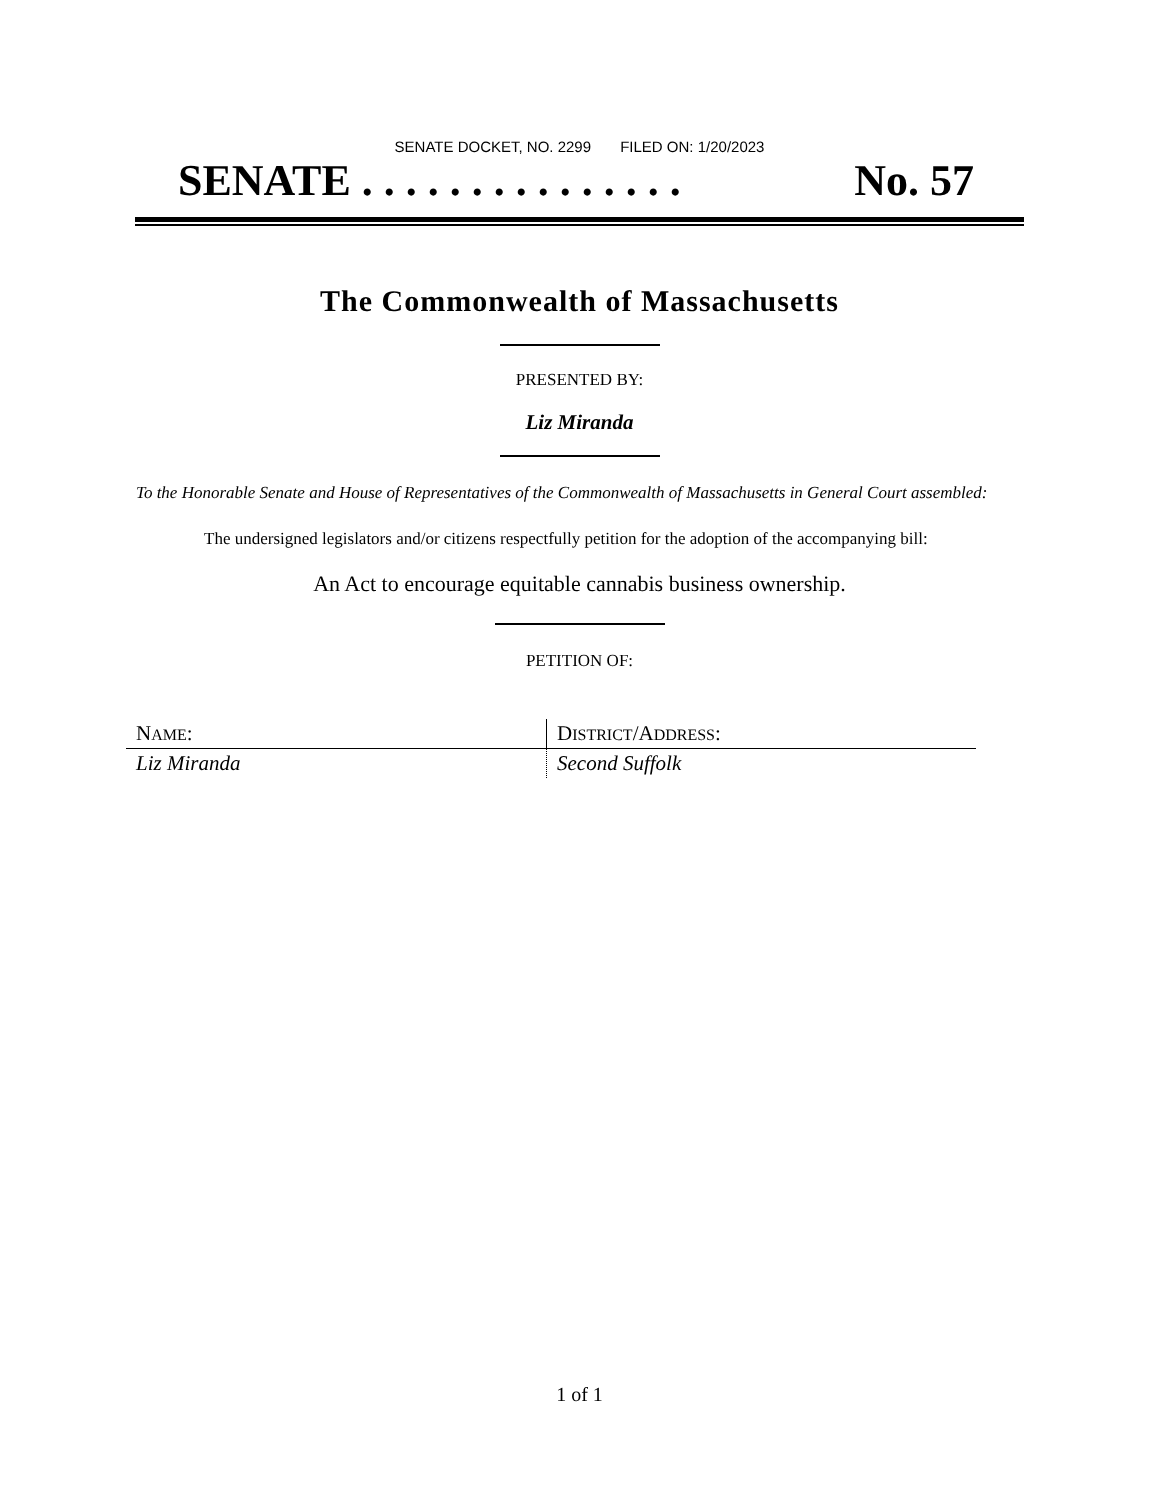SENATE DOCKET, NO. 2299 FILED ON: 1/20/2023
SENATE . . . . . . . . . . . . . . . No. 57
The Commonwealth of Massachusetts
PRESENTED BY:
Liz Miranda
To the Honorable Senate and House of Representatives of the Commonwealth of Massachusetts in General Court assembled:
The undersigned legislators and/or citizens respectfully petition for the adoption of the accompanying bill:
An Act to encourage equitable cannabis business ownership.
PETITION OF:
| N AME : | D ISTRICT /A DDRESS : |
| Liz Miranda | Second Suffolk |
1 of 1